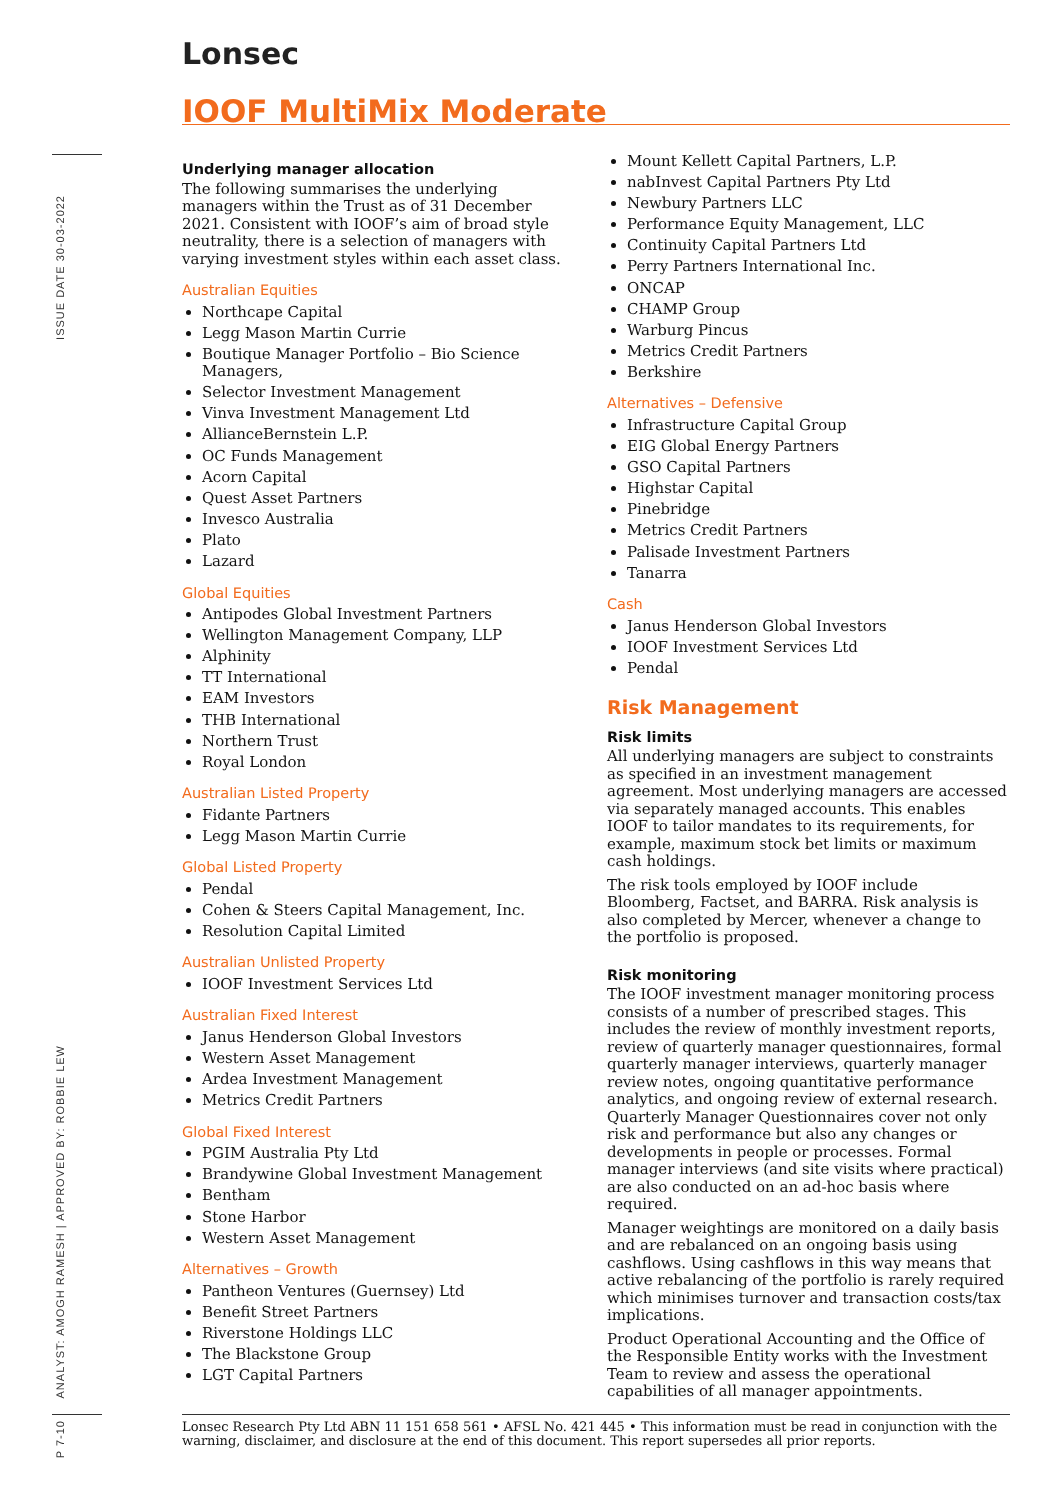ISSUE DATE 30-03-2022
ANALYST: AMOGH RAMESH | APPROVED BY: ROBBIE LEW
P 7-10
Lonsec
IOOF MultiMix Moderate
Underlying manager allocation
The following summarises the underlying managers within the Trust as of 31 December 2021. Consistent with IOOF’s aim of broad style neutrality, there is a selection of managers with varying investment styles within each asset class.
Australian Equities
Northcape Capital
Legg Mason Martin Currie
Boutique Manager Portfolio – Bio Science Managers,
Selector Investment Management
Vinva Investment Management Ltd
AllianceBernstein L.P.
OC Funds Management
Acorn Capital
Quest Asset Partners
Invesco Australia
Plato
Lazard
Global Equities
Antipodes Global Investment Partners
Wellington Management Company, LLP
Alphinity
TT International
EAM Investors
THB International
Northern Trust
Royal London
Australian Listed Property
Fidante Partners
Legg Mason Martin Currie
Global Listed Property
Pendal
Cohen & Steers Capital Management, Inc.
Resolution Capital Limited
Australian Unlisted Property
IOOF Investment Services Ltd
Australian Fixed Interest
Janus Henderson Global Investors
Western Asset Management
Ardea Investment Management
Metrics Credit Partners
Global Fixed Interest
PGIM Australia Pty Ltd
Brandywine Global Investment Management
Bentham
Stone Harbor
Western Asset Management
Alternatives – Growth
Pantheon Ventures (Guernsey) Ltd
Benefit Street Partners
Riverstone Holdings LLC
The Blackstone Group
LGT Capital Partners
Mount Kellett Capital Partners, L.P.
nabInvest Capital Partners Pty Ltd
Newbury Partners LLC
Performance Equity Management, LLC
Continuity Capital Partners Ltd
Perry Partners International Inc.
ONCAP
CHAMP Group
Warburg Pincus
Metrics Credit Partners
Berkshire
Alternatives – Defensive
Infrastructure Capital Group
EIG Global Energy Partners
GSO Capital Partners
Highstar Capital
Pinebridge
Metrics Credit Partners
Palisade Investment Partners
Tanarra
Cash
Janus Henderson Global Investors
IOOF Investment Services Ltd
Pendal
Risk Management
Risk limits
All underlying managers are subject to constraints as specified in an investment management agreement. Most underlying managers are accessed via separately managed accounts. This enables IOOF to tailor mandates to its requirements, for example, maximum stock bet limits or maximum cash holdings.
The risk tools employed by IOOF include Bloomberg, Factset, and BARRA. Risk analysis is also completed by Mercer, whenever a change to the portfolio is proposed.
Risk monitoring
The IOOF investment manager monitoring process consists of a number of prescribed stages. This includes the review of monthly investment reports, review of quarterly manager questionnaires, formal quarterly manager interviews, quarterly manager review notes, ongoing quantitative performance analytics, and ongoing review of external research. Quarterly Manager Questionnaires cover not only risk and performance but also any changes or developments in people or processes. Formal manager interviews (and site visits where practical) are also conducted on an ad-hoc basis where required.
Manager weightings are monitored on a daily basis and are rebalanced on an ongoing basis using cashflows. Using cashflows in this way means that active rebalancing of the portfolio is rarely required which minimises turnover and transaction costs/tax implications.
Product Operational Accounting and the Office of the Responsible Entity works with the Investment Team to review and assess the operational capabilities of all manager appointments.
Lonsec Research Pty Ltd ABN 11 151 658 561 • AFSL No. 421 445 • This information must be read in conjunction with the warning, disclaimer, and disclosure at the end of this document. This report supersedes all prior reports.